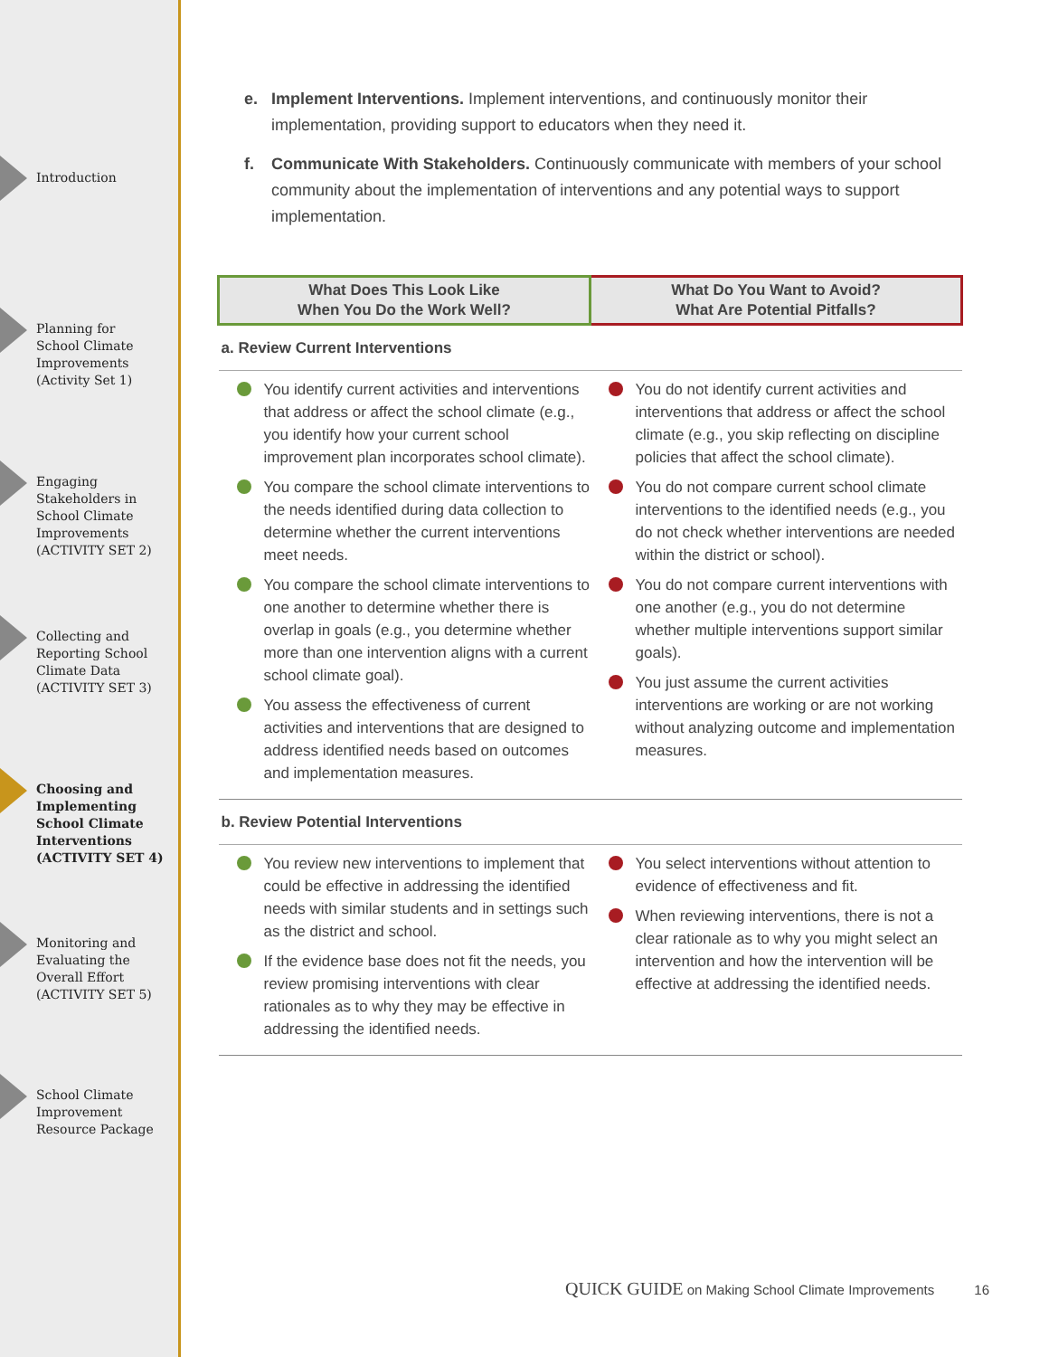Introduction
Planning for
School Climate
Improvements
(Activity Set 1)
Engaging
Stakeholders in
School Climate
Improvements
(ACTIVITY SET 2)
Collecting and
Reporting School
Climate Data
(ACTIVITY SET 3)
Choosing and
Implementing
School Climate
Interventions
(ACTIVITY SET 4)
Monitoring and
Evaluating the
Overall Effort
(ACTIVITY SET 5)
School Climate
Improvement
Resource Package
e. Implement Interventions. Implement interventions, and continuously monitor their implementation, providing support to educators when they need it.
f. Communicate With Stakeholders. Continuously communicate with members of your school community about the implementation of interventions and any potential ways to support implementation.
| What Does This Look Like When You Do the Work Well? | What Do You Want to Avoid? What Are Potential Pitfalls? |
| --- | --- |
| a. Review Current Interventions | |
| You identify current activities and interventions that address or affect the school climate (e.g., you identify how your current school improvement plan incorporates school climate). You compare the school climate interventions to the needs identified during data collection to determine whether the current interventions meet needs. You compare the school climate interventions to one another to determine whether there is overlap in goals (e.g., you determine whether more than one intervention aligns with a current school climate goal). You assess the effectiveness of current activities and interventions that are designed to address identified needs based on outcomes and implementation measures. | You do not identify current activities and interventions that address or affect the school climate (e.g., you skip reflecting on discipline policies that affect the school climate). You do not compare current school climate interventions to the identified needs (e.g., you do not check whether interventions are needed within the district or school). You do not compare current interventions with one another (e.g., you do not determine whether multiple interventions support similar goals). You just assume the current activities interventions are working or are not working without analyzing outcome and implementation measures. |
| b. Review Potential Interventions | |
| You review new interventions to implement that could be effective in addressing the identified needs with similar students and in settings such as the district and school. If the evidence base does not fit the needs, you review promising interventions with clear rationales as to why they may be effective in addressing the identified needs. | You select interventions without attention to evidence of effectiveness and fit. When reviewing interventions, there is not a clear rationale as to why you might select an intervention and how the intervention will be effective at addressing the identified needs. |
QUICK GUIDE on Making School Climate Improvements 16